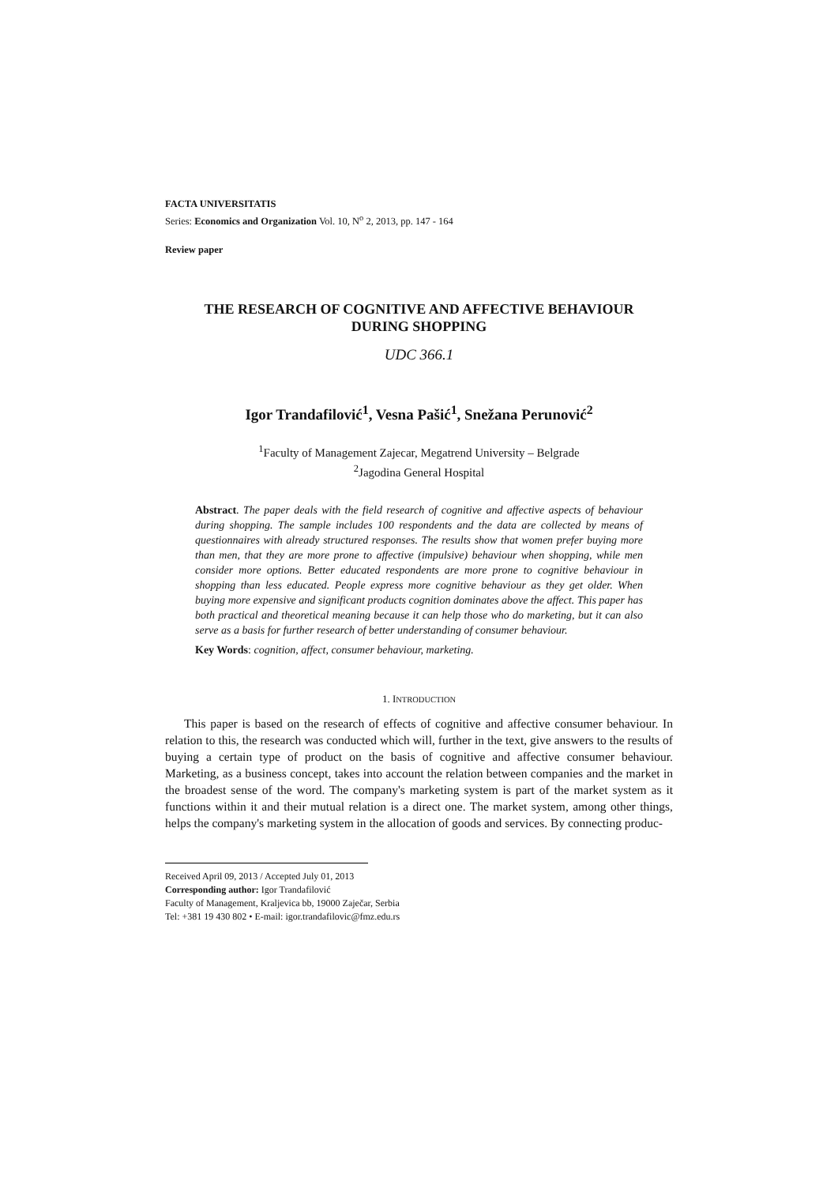FACTA UNIVERSITATIS
Series: Economics and Organization Vol. 10, N<sup>o</sup> 2, 2013, pp. 147 - 164
Review paper
THE RESEARCH OF COGNITIVE AND AFFECTIVE BEHAVIOUR
DURING SHOPPING
UDC 366.1
Igor Trandafilović<sup>1</sup>, Vesna Pašić<sup>1</sup>, Snežana Perunović<sup>2</sup>
<sup>1</sup> Faculty of Management Zajecar, Megatrend University – Belgrade
<sup>2</sup> Jagodina General Hospital
Abstract. The paper deals with the field research of cognitive and affective aspects of behaviour during shopping. The sample includes 100 respondents and the data are collected by means of questionnaires with already structured responses. The results show that women prefer buying more than men, that they are more prone to affective (impulsive) behaviour when shopping, while men consider more options. Better educated respondents are more prone to cognitive behaviour in shopping than less educated. People express more cognitive behaviour as they get older. When buying more expensive and significant products cognition dominates above the affect. This paper has both practical and theoretical meaning because it can help those who do marketing, but it can also serve as a basis for further research of better understanding of consumer behaviour.
Key Words: cognition, affect, consumer behaviour, marketing.
1. INTRODUCTION
This paper is based on the research of effects of cognitive and affective consumer behaviour. In relation to this, the research was conducted which will, further in the text, give answers to the results of buying a certain type of product on the basis of cognitive and affective consumer behaviour. Marketing, as a business concept, takes into account the relation between companies and the market in the broadest sense of the word. The company's marketing system is part of the market system as it functions within it and their mutual relation is a direct one. The market system, among other things, helps the company's marketing system in the allocation of goods and services. By connecting produc-
Received April 09, 2013 / Accepted July 01, 2013
Corresponding author: Igor Trandafilović
Faculty of Management, Kraljevica bb, 19000 Zaječar, Serbia
Tel: +381 19 430 802 • E-mail: igor.trandafilovic@fmz.edu.rs